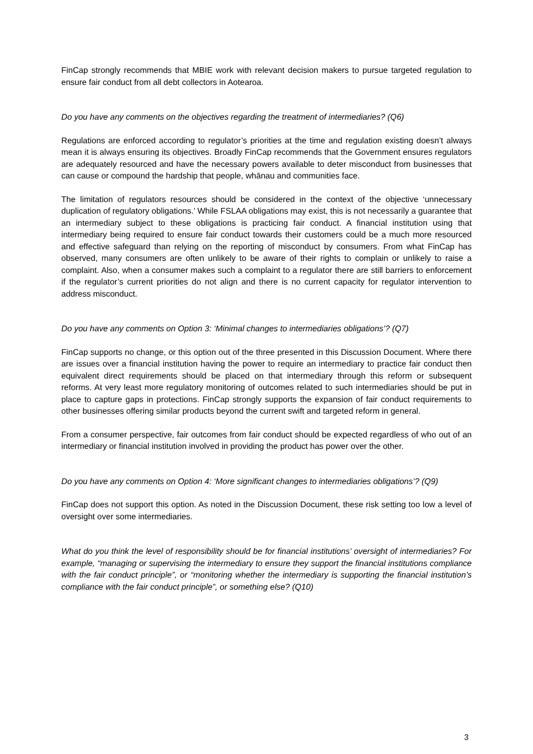FinCap strongly recommends that MBIE work with relevant decision makers to pursue targeted regulation to ensure fair conduct from all debt collectors in Aotearoa.
Do you have any comments on the objectives regarding the treatment of intermediaries? (Q6)
Regulations are enforced according to regulator’s priorities at the time and regulation existing doesn’t always mean it is always ensuring its objectives. Broadly FinCap recommends that the Government ensures regulators are adequately resourced and have the necessary powers available to deter misconduct from businesses that can cause or compound the hardship that people, whānau and communities face.
The limitation of regulators resources should be considered in the context of the objective ‘unnecessary duplication of regulatory obligations.’ While FSLAA obligations may exist, this is not necessarily a guarantee that an intermediary subject to these obligations is practicing fair conduct. A financial institution using that intermediary being required to ensure fair conduct towards their customers could be a much more resourced and effective safeguard than relying on the reporting of misconduct by consumers. From what FinCap has observed, many consumers are often unlikely to be aware of their rights to complain or unlikely to raise a complaint. Also, when a consumer makes such a complaint to a regulator there are still barriers to enforcement if the regulator’s current priorities do not align and there is no current capacity for regulator intervention to address misconduct.
Do you have any comments on Option 3: ‘Minimal changes to intermediaries obligations’? (Q7)
FinCap supports no change, or this option out of the three presented in this Discussion Document. Where there are issues over a financial institution having the power to require an intermediary to practice fair conduct then equivalent direct requirements should be placed on that intermediary through this reform or subsequent reforms. At very least more regulatory monitoring of outcomes related to such intermediaries should be put in place to capture gaps in protections. FinCap strongly supports the expansion of fair conduct requirements to other businesses offering similar products beyond the current swift and targeted reform in general.
From a consumer perspective, fair outcomes from fair conduct should be expected regardless of who out of an intermediary or financial institution involved in providing the product has power over the other.
Do you have any comments on Option 4: ‘More significant changes to intermediaries obligations’? (Q9)
FinCap does not support this option. As noted in the Discussion Document, these risk setting too low a level of oversight over some intermediaries.
What do you think the level of responsibility should be for financial institutions’ oversight of intermediaries? For example, “managing or supervising the intermediary to ensure they support the financial institutions compliance with the fair conduct principle”, or “monitoring whether the intermediary is supporting the financial institution’s compliance with the fair conduct principle”, or something else? (Q10)
3